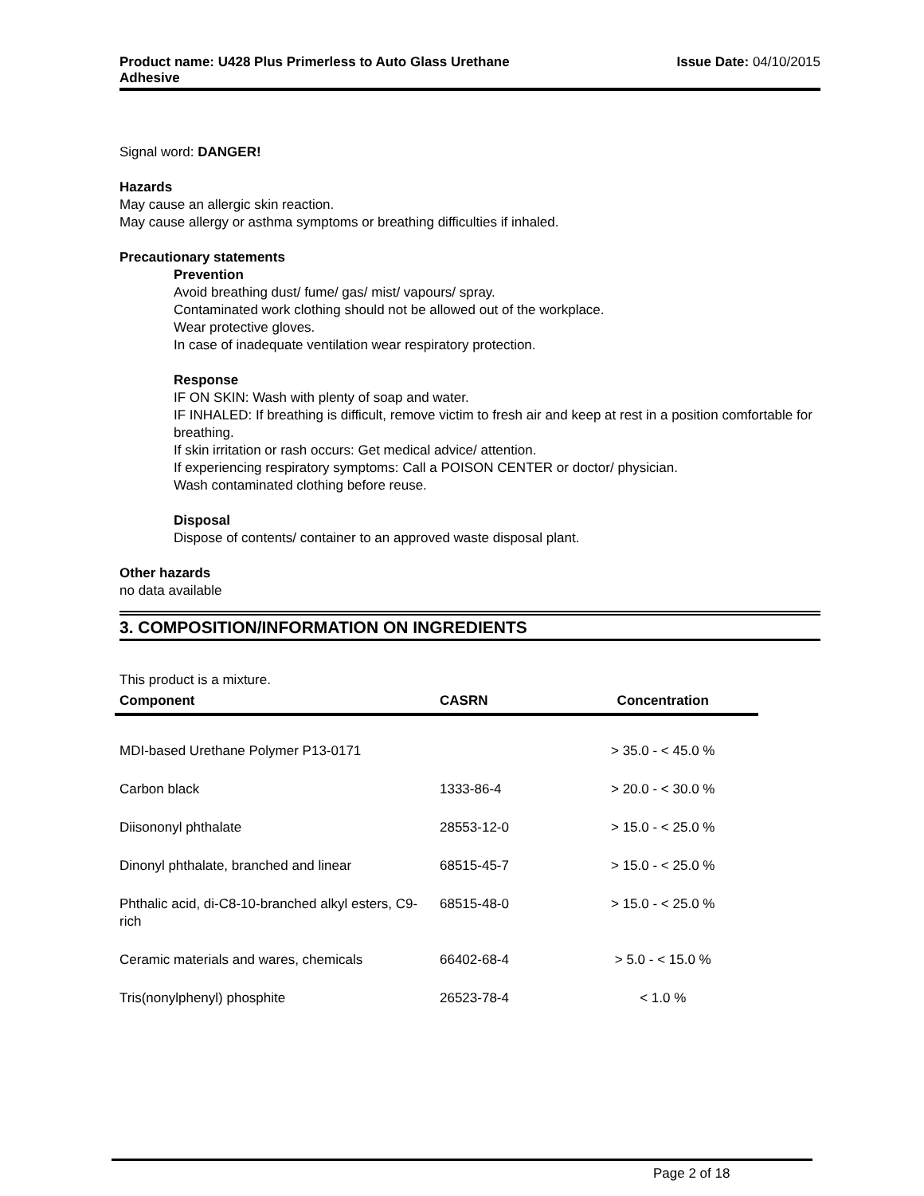Product name: U428 Plus Primerless to Auto Glass Urethane
Adhesive
Issue Date: 04/10/2015
Signal word: DANGER!
Hazards
May cause an allergic skin reaction.
May cause allergy or asthma symptoms or breathing difficulties if inhaled.
Precautionary statements
Prevention
Avoid breathing dust/ fume/ gas/ mist/ vapours/ spray.
Contaminated work clothing should not be allowed out of the workplace.
Wear protective gloves.
In case of inadequate ventilation wear respiratory protection.
Response
IF ON SKIN: Wash with plenty of soap and water.
IF INHALED: If breathing is difficult, remove victim to fresh air and keep at rest in a position comfortable for breathing.
If skin irritation or rash occurs: Get medical advice/ attention.
If experiencing respiratory symptoms: Call a POISON CENTER or doctor/ physician.
Wash contaminated clothing before reuse.
Disposal
Dispose of contents/ container to an approved waste disposal plant.
Other hazards
no data available
3. COMPOSITION/INFORMATION ON INGREDIENTS
This product is a mixture.
| Component | CASRN | Concentration |
| --- | --- | --- |
| MDI-based Urethane Polymer P13-0171 | | > 35.0 - < 45.0 % |
| Carbon black | 1333-86-4 | > 20.0 - < 30.0 % |
| Diisononyl phthalate | 28553-12-0 | > 15.0 - < 25.0 % |
| Dinonyl phthalate, branched and linear | 68515-45-7 | > 15.0 - < 25.0 % |
| Phthalic acid, di-C8-10-branched alkyl esters, C9-rich | 68515-48-0 | > 15.0 - < 25.0 % |
| Ceramic materials and wares, chemicals | 66402-68-4 | > 5.0 - < 15.0 % |
| Tris(nonylphenyl) phosphite | 26523-78-4 | < 1.0 % |
Page 2 of 18